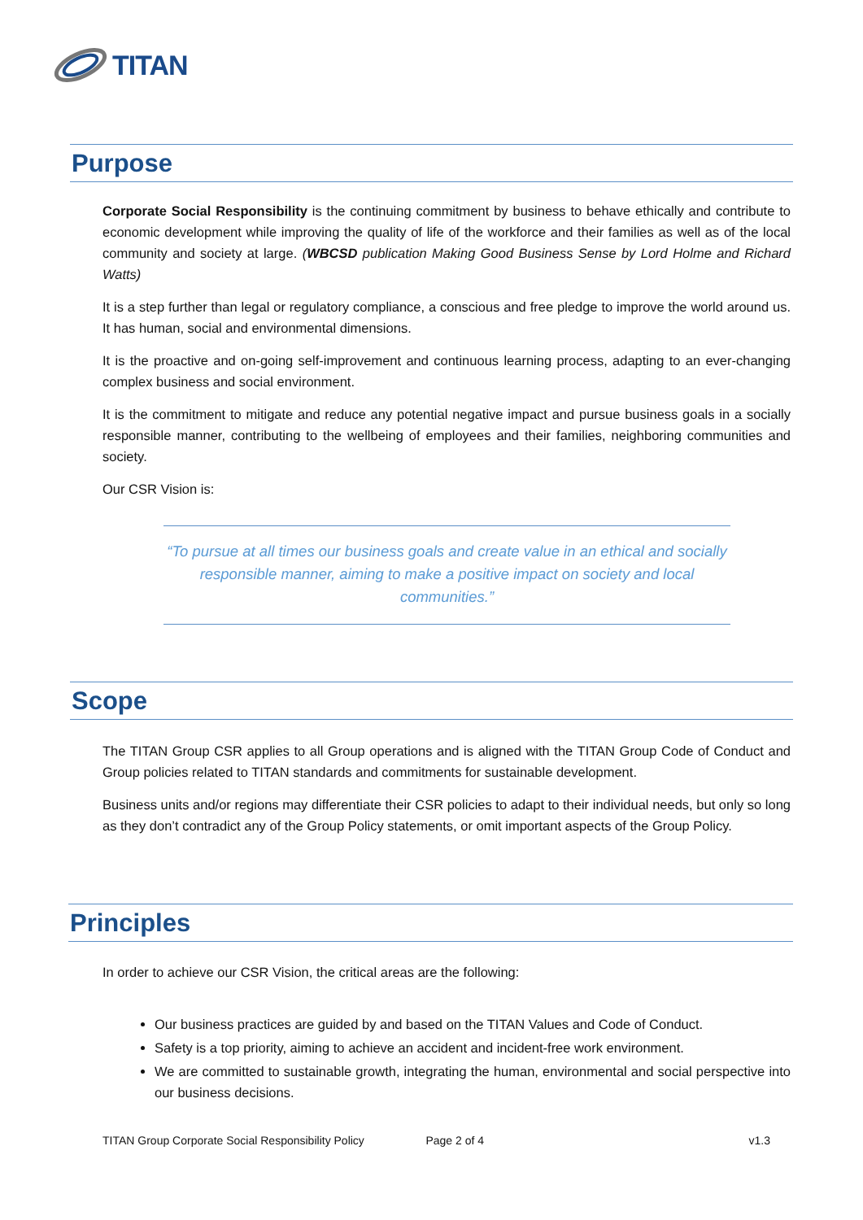TITAN
Purpose
Corporate Social Responsibility is the continuing commitment by business to behave ethically and contribute to economic development while improving the quality of life of the workforce and their families as well as of the local community and society at large. (WBCSD publication Making Good Business Sense by Lord Holme and Richard Watts)
It is a step further than legal or regulatory compliance, a conscious and free pledge to improve the world around us. It has human, social and environmental dimensions.
It is the proactive and on-going self-improvement and continuous learning process, adapting to an ever-changing complex business and social environment.
It is the commitment to mitigate and reduce any potential negative impact and pursue business goals in a socially responsible manner, contributing to the wellbeing of employees and their families, neighboring communities and society.
Our CSR Vision is:
“To pursue at all times our business goals and create value in an ethical and socially responsible manner, aiming to make a positive impact on society and local communities.”
Scope
The TITAN Group CSR applies to all Group operations and is aligned with the TITAN Group Code of Conduct and Group policies related to TITAN standards and commitments for sustainable development.
Business units and/or regions may differentiate their CSR policies to adapt to their individual needs, but only so long as they don’t contradict any of the Group Policy statements, or omit important aspects of the Group Policy.
Principles
In order to achieve our CSR Vision, the critical areas are the following:
Our business practices are guided by and based on the TITAN Values and Code of Conduct.
Safety is a top priority, aiming to achieve an accident and incident-free work environment.
We are committed to sustainable growth, integrating the human, environmental and social perspective into our business decisions.
TITAN Group Corporate Social Responsibility Policy Page 2 of 4 v1.3